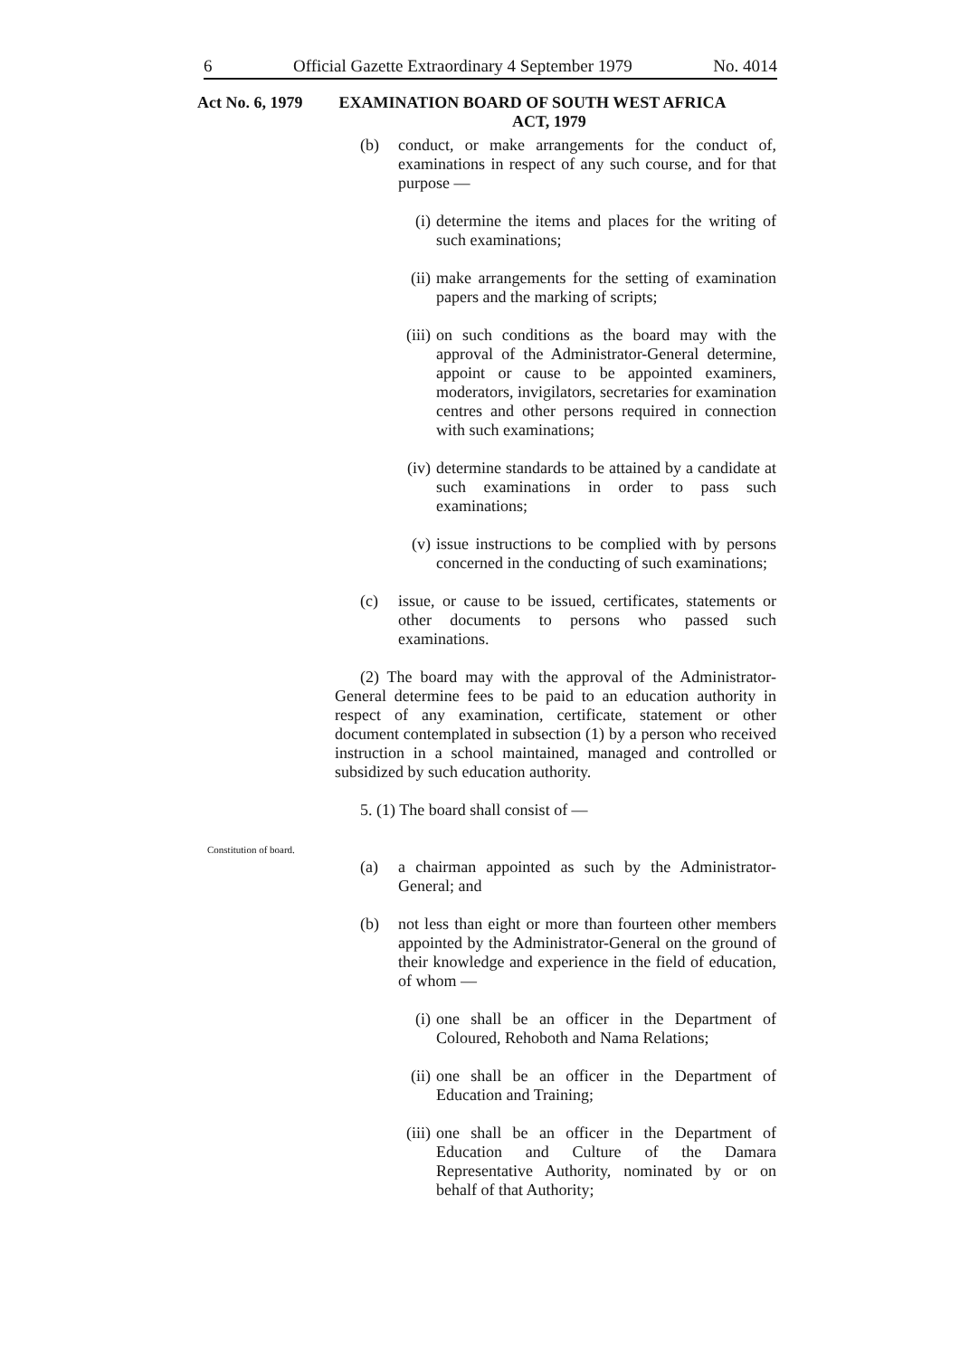6 Official Gazette Extraordinary 4 September 1979 No. 4014
Act No. 6, 1979 EXAMINATION BOARD OF SOUTH WEST AFRICA
ACT, 1979
Constitution of board.
(b) conduct, or make arrangements for the conduct of, examinations in respect of any such course, and for that purpose —
(i) determine the items and places for the writing of such examinations;
(ii) make arrangements for the setting of examination papers and the marking of scripts;
(iii) on such conditions as the board may with the approval of the Administrator-General determine, appoint or cause to be appointed examiners, moderators, invigilators, secretaries for examination centres and other persons required in connection with such examinations;
(iv) determine standards to be attained by a candidate at such examinations in order to pass such examinations;
(v) issue instructions to be complied with by persons concerned in the conducting of such examinations;
(c) issue, or cause to be issued, certificates, statements or other documents to persons who passed such examinations.
(2) The board may with the approval of the Administrator-General determine fees to be paid to an education authority in respect of any examination, certificate, statement or other document contemplated in subsection (1) by a person who received instruction in a school maintained, managed and controlled or subsidized by such education authority.
5. (1) The board shall consist of —
(a) a chairman appointed as such by the Administrator-General; and
(b) not less than eight or more than fourteen other members appointed by the Administrator-General on the ground of their knowledge and experience in the field of education, of whom —
(i) one shall be an officer in the Department of Coloured, Rehoboth and Nama Relations;
(ii) one shall be an officer in the Department of Education and Training;
(iii) one shall be an officer in the Department of Education and Culture of the Damara Representative Authority, nominated by or on behalf of that Authority;